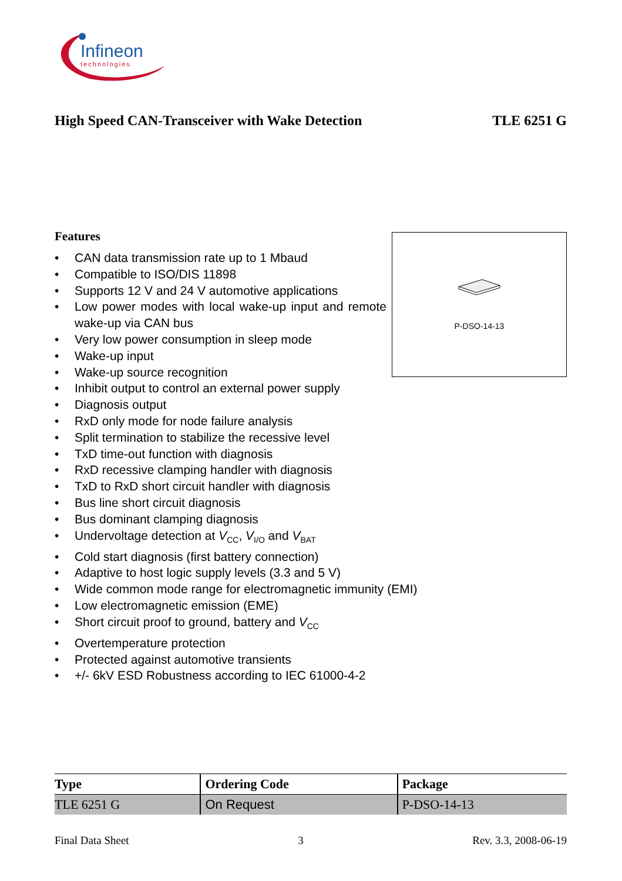Infineon
technologies
High Speed CAN-Transceiver with Wake Detection TLE 6251 G
Features
• CAN data transmission rate up to 1 Mbaud
• Compatible to ISO/DIS 11898
• Supports 12 V and 24 V automotive applications
• Low power modes with local wake-up input and remote wake-up via CAN bus
• Very low power consumption in sleep mode
• Wake-up input
• Wake-up source recognition
• Inhibit output to control an external power supply
• Diagnosis output
• RxD only mode for node failure analysis
• Split termination to stabilize the recessive level
• TxD time-out function with diagnosis
• RxD recessive clamping handler with diagnosis
• TxD to RxD short circuit handler with diagnosis
• Bus line short circuit diagnosis
• Bus dominant clamping diagnosis
• Undervoltage detection at V<sub>CC</sub>, V<sub>I/O</sub> and V<sub>BAT</sub>
• Cold start diagnosis (first battery connection)
• Adaptive to host logic supply levels (3.3 and 5 V)
• Wide common mode range for electromagnetic immunity (EMI)
• Low electromagnetic emission (EME)
• Short circuit proof to ground, battery and V<sub>CC</sub>
• Overtemperature protection
• Protected against automotive transients
• +/- 6kV ESD Robustness according to IEC 61000-4-2
P-DSO-14-13
| Type | Ordering Code | Package |
| --- | --- | --- |
| TLE 6251 G | On Request | P-DSO-14-13 |
Final Data Sheet 3 Rev. 3.3, 2008-06-19